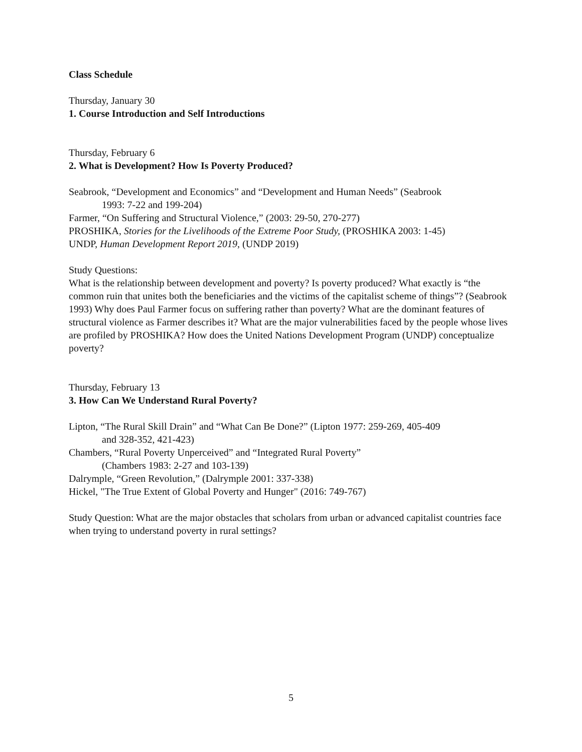Class Schedule
Thursday, January 30
1. Course Introduction and Self Introductions
Thursday, February 6
2. What is Development? How Is Poverty Produced?
Seabrook, “Development and Economics” and “Development and Human Needs” (Seabrook
1993: 7-22 and 199-204)
Farmer, “On Suffering and Structural Violence,” (2003: 29-50, 270-277)
PROSHIKA, Stories for the Livelihoods of the Extreme Poor Study, (PROSHIKA 2003: 1-45)
UNDP, Human Development Report 2019, (UNDP 2019)
Study Questions:
What is the relationship between development and poverty? Is poverty produced? What exactly is “the common ruin that unites both the beneficiaries and the victims of the capitalist scheme of things”? (Seabrook 1993) Why does Paul Farmer focus on suffering rather than poverty? What are the dominant features of structural violence as Farmer describes it? What are the major vulnerabilities faced by the people whose lives are profiled by PROSHIKA? How does the United Nations Development Program (UNDP) conceptualize poverty?
Thursday, February 13
3. How Can We Understand Rural Poverty?
Lipton, “The Rural Skill Drain” and “What Can Be Done?” (Lipton 1977: 259-269, 405-409
and 328-352, 421-423)
Chambers, “Rural Poverty Unperceived” and “Integrated Rural Poverty”
(Chambers 1983: 2-27 and 103-139)
Dalrymple, “Green Revolution,” (Dalrymple 2001: 337-338)
Hickel, "The True Extent of Global Poverty and Hunger" (2016: 749-767)
Study Question: What are the major obstacles that scholars from urban or advanced capitalist countries face when trying to understand poverty in rural settings?
5